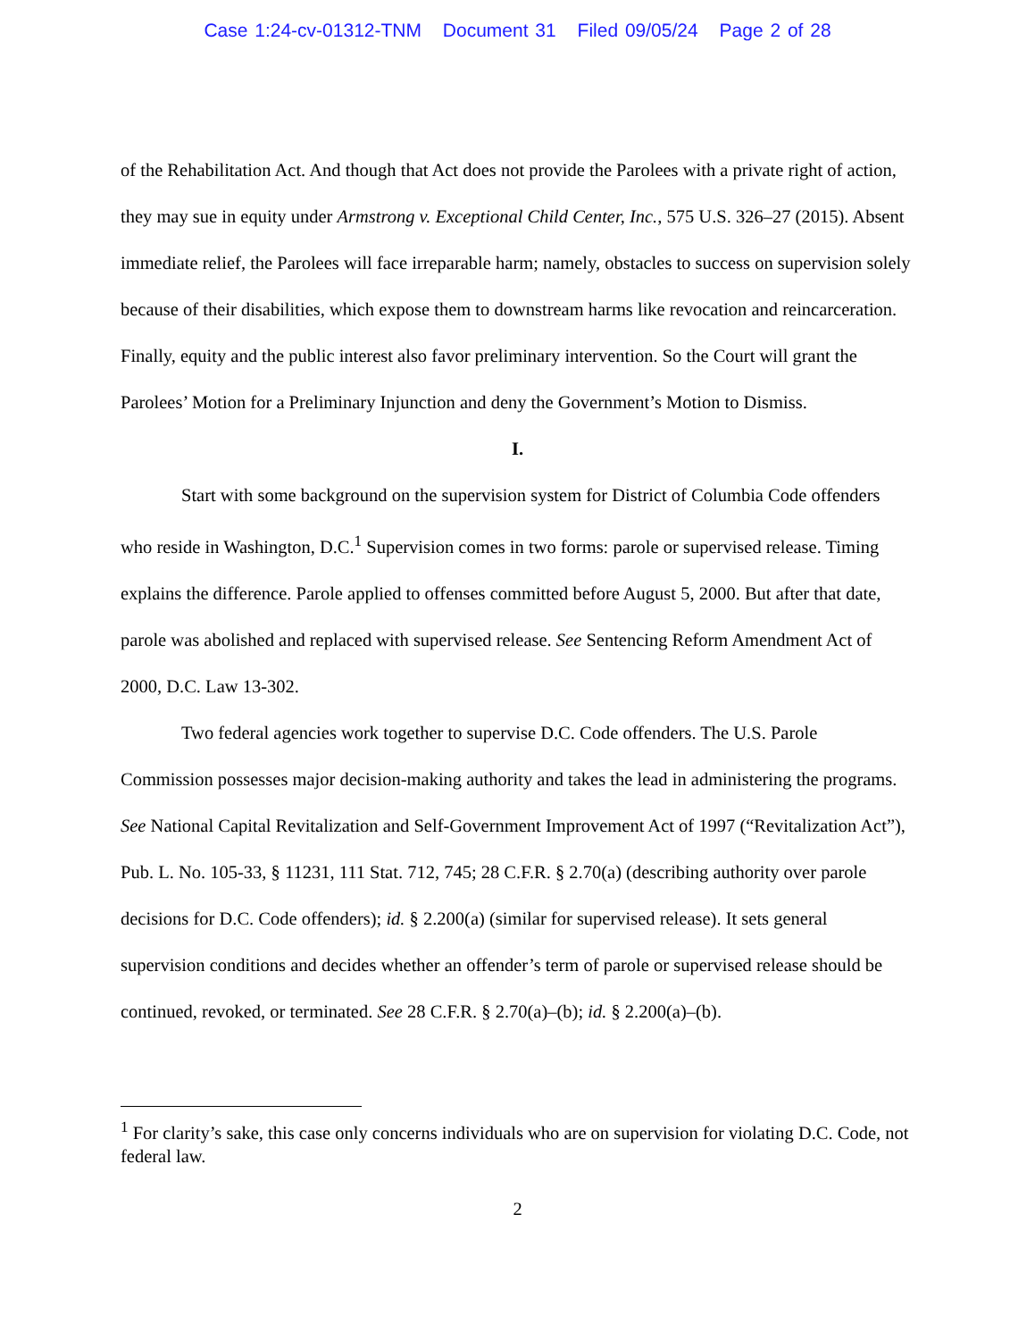Case 1:24-cv-01312-TNM Document 31 Filed 09/05/24 Page 2 of 28
of the Rehabilitation Act. And though that Act does not provide the Parolees with a private right of action, they may sue in equity under Armstrong v. Exceptional Child Center, Inc., 575 U.S. 326–27 (2015). Absent immediate relief, the Parolees will face irreparable harm; namely, obstacles to success on supervision solely because of their disabilities, which expose them to downstream harms like revocation and reincarceration. Finally, equity and the public interest also favor preliminary intervention. So the Court will grant the Parolees’ Motion for a Preliminary Injunction and deny the Government’s Motion to Dismiss.
I.
Start with some background on the supervision system for District of Columbia Code offenders who reside in Washington, D.C.<sup>1</sup> Supervision comes in two forms: parole or supervised release. Timing explains the difference. Parole applied to offenses committed before August 5, 2000. But after that date, parole was abolished and replaced with supervised release. See Sentencing Reform Amendment Act of 2000, D.C. Law 13-302.
Two federal agencies work together to supervise D.C. Code offenders. The U.S. Parole Commission possesses major decision-making authority and takes the lead in administering the programs. See National Capital Revitalization and Self-Government Improvement Act of 1997 (“Revitalization Act”), Pub. L. No. 105-33, § 11231, 111 Stat. 712, 745; 28 C.F.R. § 2.70(a) (describing authority over parole decisions for D.C. Code offenders); id. § 2.200(a) (similar for supervised release). It sets general supervision conditions and decides whether an offender’s term of parole or supervised release should be continued, revoked, or terminated. See 28 C.F.R. § 2.70(a)–(b); id. § 2.200(a)–(b).
<sup>1</sup> For clarity’s sake, this case only concerns individuals who are on supervision for violating D.C. Code, not federal law.
2